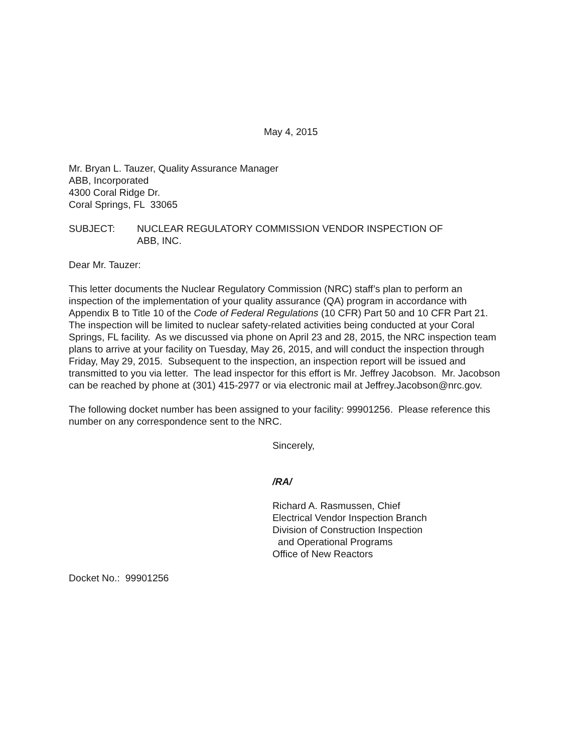May 4, 2015
Mr. Bryan L. Tauzer, Quality Assurance Manager
ABB, Incorporated
4300 Coral Ridge Dr.
Coral Springs, FL 33065
SUBJECT: NUCLEAR REGULATORY COMMISSION VENDOR INSPECTION OF
ABB, INC.
Dear Mr. Tauzer:
This letter documents the Nuclear Regulatory Commission (NRC) staff’s plan to perform an inspection of the implementation of your quality assurance (QA) program in accordance with Appendix B to Title 10 of the Code of Federal Regulations (10 CFR) Part 50 and 10 CFR Part 21. The inspection will be limited to nuclear safety-related activities being conducted at your Coral Springs, FL facility. As we discussed via phone on April 23 and 28, 2015, the NRC inspection team plans to arrive at your facility on Tuesday, May 26, 2015, and will conduct the inspection through Friday, May 29, 2015. Subsequent to the inspection, an inspection report will be issued and transmitted to you via letter. The lead inspector for this effort is Mr. Jeffrey Jacobson. Mr. Jacobson can be reached by phone at (301) 415-2977 or via electronic mail at Jeffrey.Jacobson@nrc.gov.
The following docket number has been assigned to your facility: 99901256. Please reference this number on any correspondence sent to the NRC.
Sincerely,
/RA/
Richard A. Rasmussen, Chief
Electrical Vendor Inspection Branch
Division of Construction Inspection
and Operational Programs
Office of New Reactors
Docket No.: 99901256